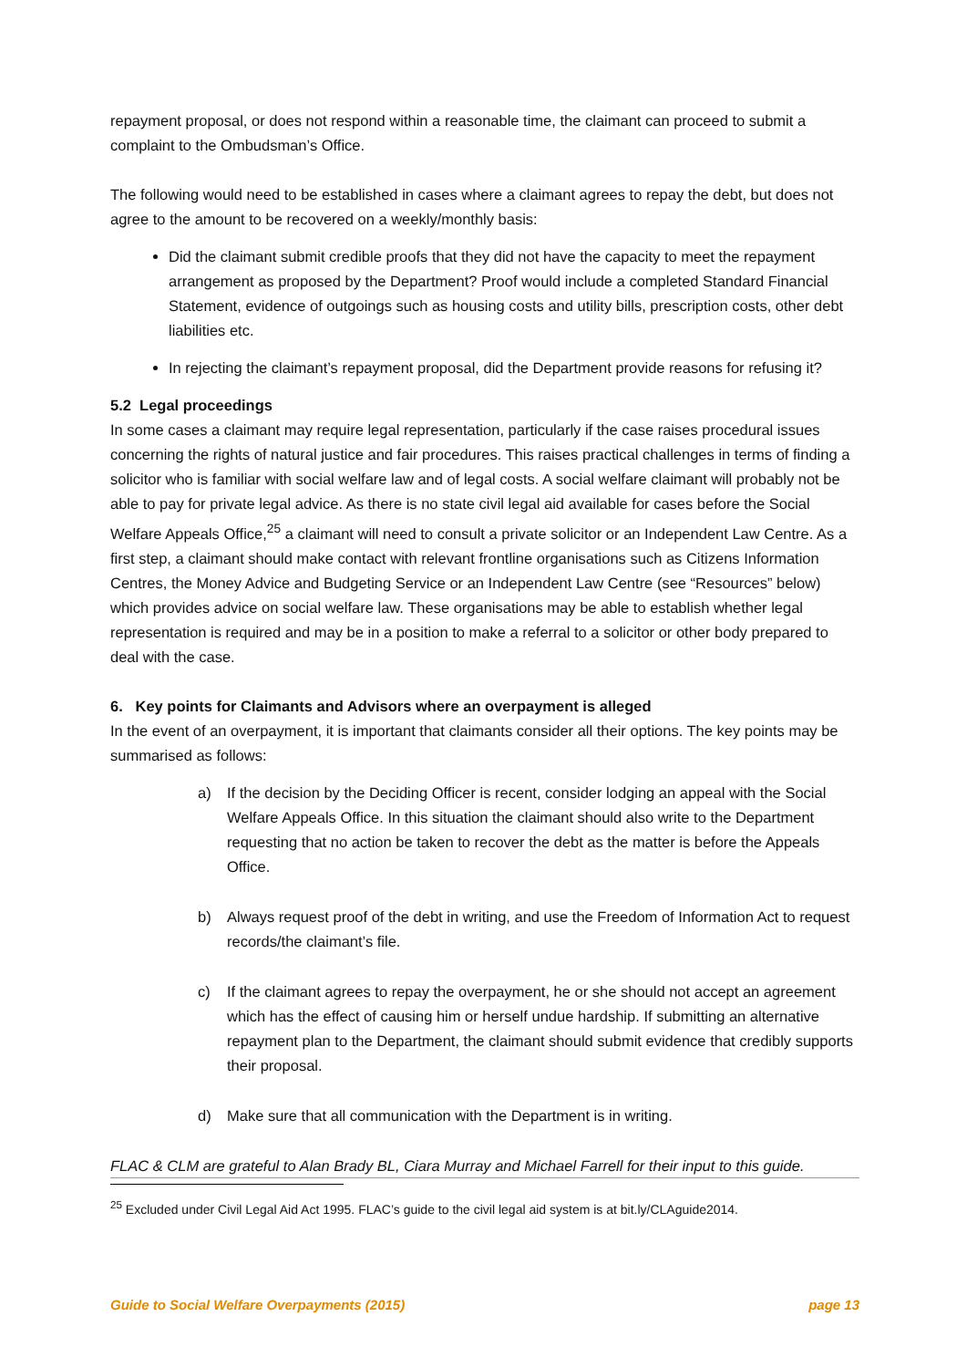repayment proposal, or does not respond within a reasonable time, the claimant can proceed to submit a complaint to the Ombudsman’s Office.
The following would need to be established in cases where a claimant agrees to repay the debt, but does not agree to the amount to be recovered on a weekly/monthly basis:
Did the claimant submit credible proofs that they did not have the capacity to meet the repayment arrangement as proposed by the Department? Proof would include a completed Standard Financial Statement, evidence of outgoings such as housing costs and utility bills, prescription costs, other debt liabilities etc.
In rejecting the claimant’s repayment proposal, did the Department provide reasons for refusing it?
5.2 Legal proceedings
In some cases a claimant may require legal representation, particularly if the case raises procedural issues concerning the rights of natural justice and fair procedures. This raises practical challenges in terms of finding a solicitor who is familiar with social welfare law and of legal costs. A social welfare claimant will probably not be able to pay for private legal advice. As there is no state civil legal aid available for cases before the Social Welfare Appeals Office,<sup>25</sup> a claimant will need to consult a private solicitor or an Independent Law Centre. As a first step, a claimant should make contact with relevant frontline organisations such as Citizens Information Centres, the Money Advice and Budgeting Service or an Independent Law Centre (see “Resources” below) which provides advice on social welfare law. These organisations may be able to establish whether legal representation is required and may be in a position to make a referral to a solicitor or other body prepared to deal with the case.
6. Key points for Claimants and Advisors where an overpayment is alleged
In the event of an overpayment, it is important that claimants consider all their options. The key points may be summarised as follows:
a) If the decision by the Deciding Officer is recent, consider lodging an appeal with the Social Welfare Appeals Office. In this situation the claimant should also write to the Department requesting that no action be taken to recover the debt as the matter is before the Appeals Office.
b) Always request proof of the debt in writing, and use the Freedom of Information Act to request records/the claimant’s file.
c) If the claimant agrees to repay the overpayment, he or she should not accept an agreement which has the effect of causing him or herself undue hardship. If submitting an alternative repayment plan to the Department, the claimant should submit evidence that credibly supports their proposal.
d) Make sure that all communication with the Department is in writing.
FLAC & CLM are grateful to Alan Brady BL, Ciara Murray and Michael Farrell for their input to this guide.
<sup>25</sup> Excluded under Civil Legal Aid Act 1995. FLAC’s guide to the civil legal aid system is at bit.ly/CLAguide2014.
Guide to Social Welfare Overpayments (2015) page 13